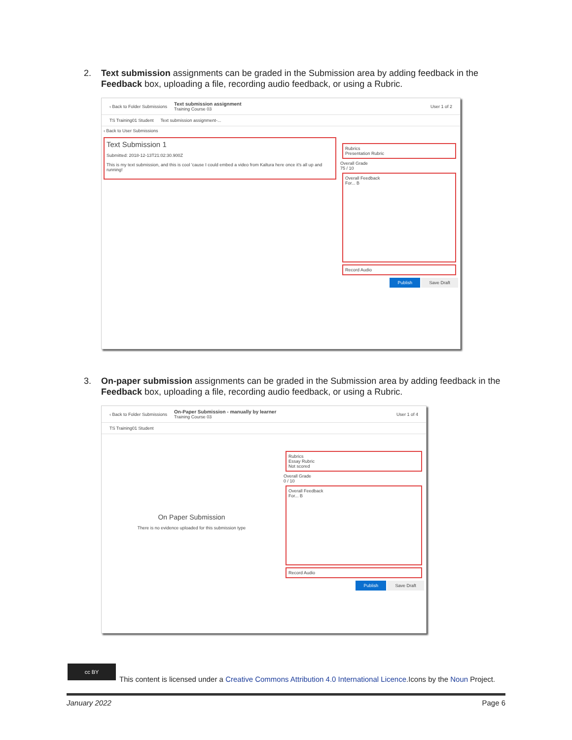2.
Text submission assignments can be graded in the Submission area by adding feedback in the Feedback box, uploading a file, recording audio feedback, or using a Rubric.
‹ Back to Folder Submissions Text submission assignment
Training Course 03 User 1 of 2
TS Training01 Student Text submission assignment-...
‹ Back to User Submissions
Text Submission 1
Submitted: 2018-12-13T21:02:30.900Z
This is my text submission, and this is cool 'cause I could embed a video from Kaltura here once it's all up and running!
Rubrics
Presentation Rubric
Overall Grade
75 / 10
Overall Feedback
For... B
Record Audio
Publish Save Draft
3.
On-paper submission assignments can be graded in the Submission area by adding feedback in the Feedback box, uploading a file, recording audio feedback, or using a Rubric.
‹ Back to Folder Submissions On-Paper Submission - manually by learner
Training Course 03 User 1 of 4
TS Training01 Student
On Paper Submission
There is no evidence uploaded for this submission type
Rubrics
Essay Rubric
Not scored
Overall Grade
0 / 10
Overall Feedback
For... B
Record Audio
Publish Save Draft
cc BY
This content is licensed under a Creative Commons Attribution 4.0 International Licence.Icons by the Noun Project.
January 2022 Page 6